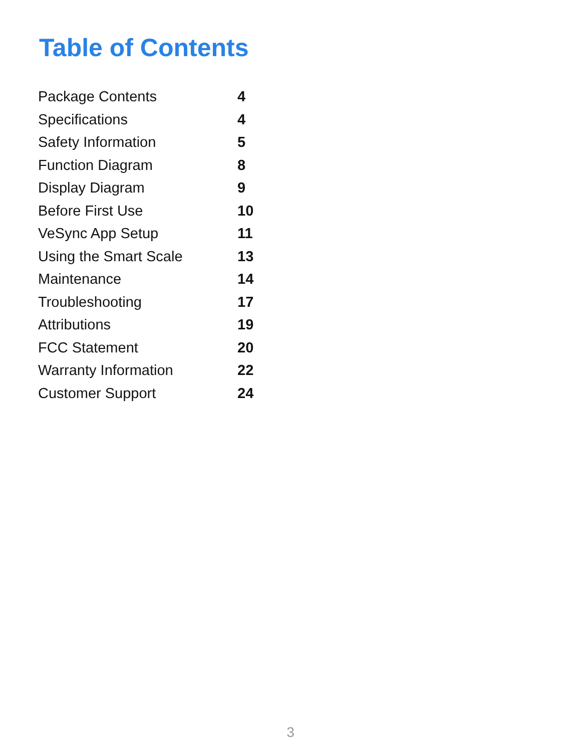Table of Contents
| Package Contents | 4 |
| Specifications | 4 |
| Safety Information | 5 |
| Function Diagram | 8 |
| Display Diagram | 9 |
| Before First Use | 10 |
| VeSync App Setup | 11 |
| Using the Smart Scale | 13 |
| Maintenance | 14 |
| Troubleshooting | 17 |
| Attributions | 19 |
| FCC Statement | 20 |
| Warranty Information | 22 |
| Customer Support | 24 |
3